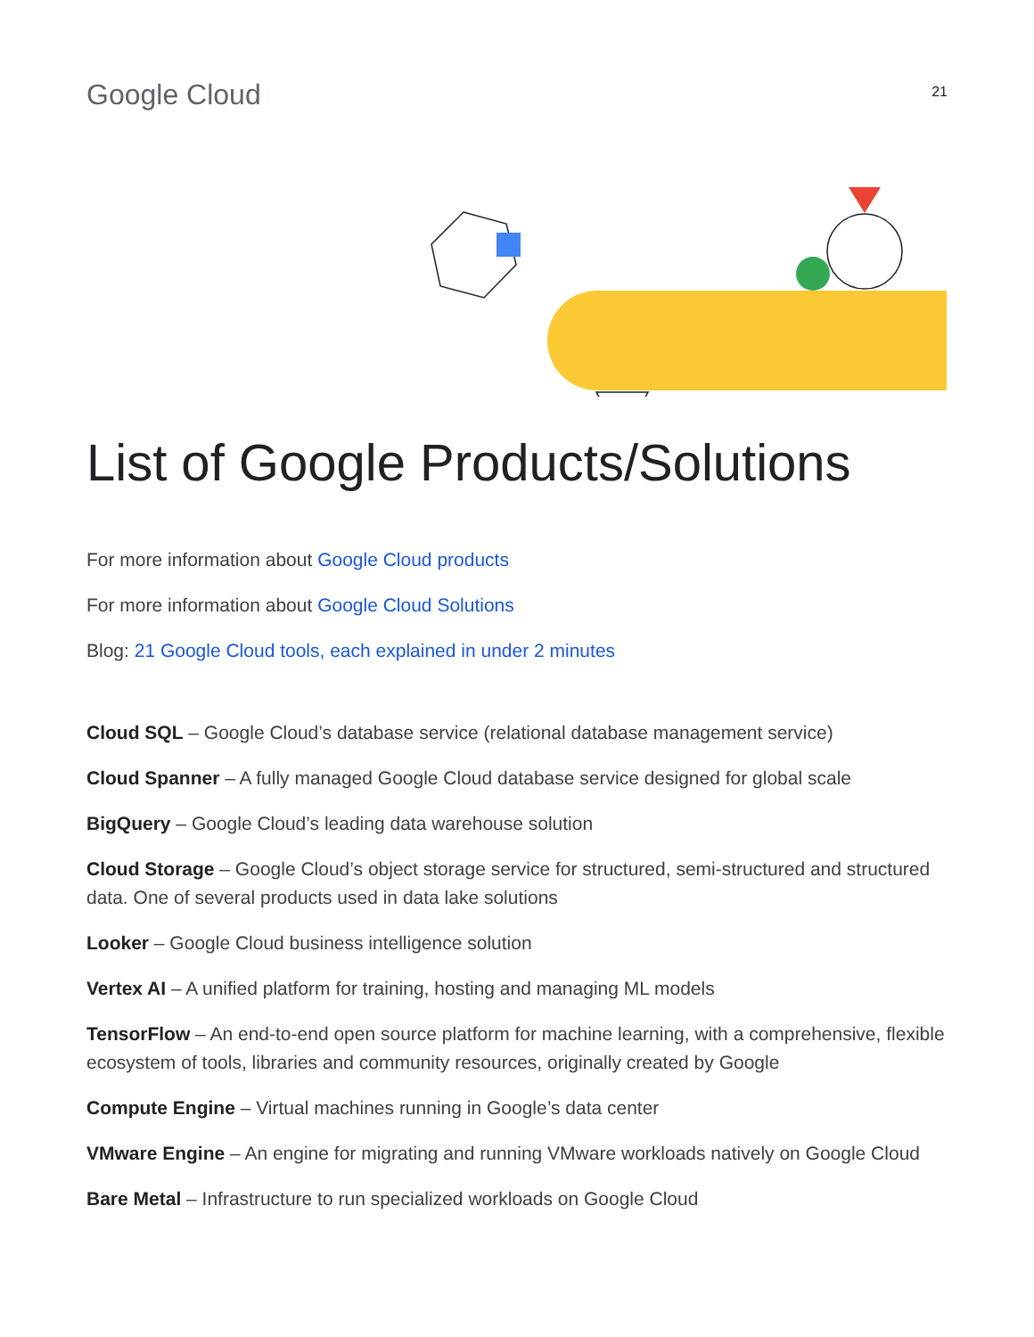Google Cloud
21
List of Google Products/Solutions
For more information about Google Cloud products
For more information about Google Cloud Solutions
Blog: 21 Google Cloud tools, each explained in under 2 minutes
Cloud SQL – Google Cloud’s database service (relational database management service)
Cloud Spanner – A fully managed Google Cloud database service designed for global scale
BigQuery – Google Cloud’s leading data warehouse solution
Cloud Storage – Google Cloud’s object storage service for structured, semi-structured and structured data. One of several products used in data lake solutions
Looker – Google Cloud business intelligence solution
Vertex AI – A unified platform for training, hosting and managing ML models
TensorFlow – An end-to-end open source platform for machine learning, with a comprehensive, flexible ecosystem of tools, libraries and community resources, originally created by Google
Compute Engine – Virtual machines running in Google’s data center
VMware Engine – An engine for migrating and running VMware workloads natively on Google Cloud
Bare Metal – Infrastructure to run specialized workloads on Google Cloud